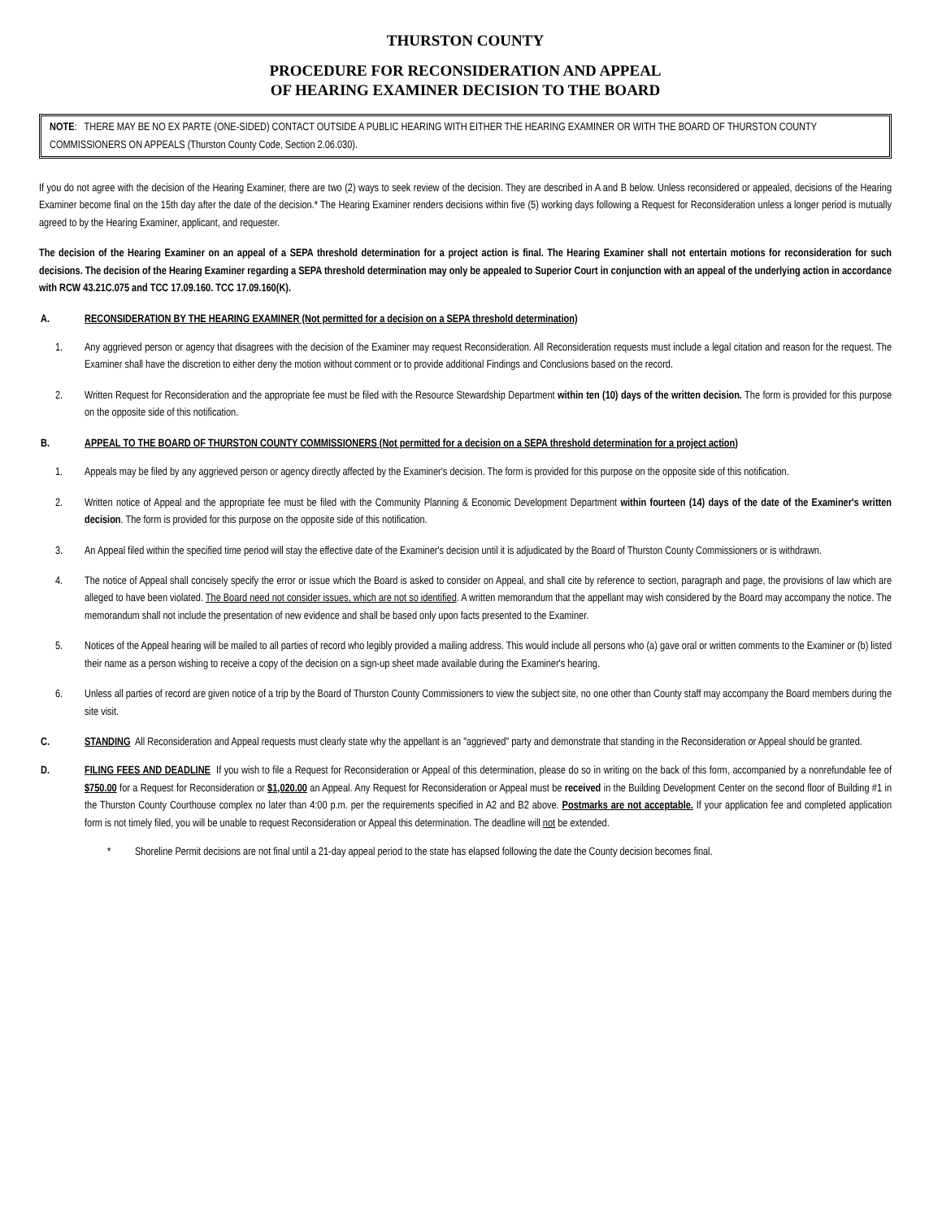THURSTON COUNTY
PROCEDURE FOR RECONSIDERATION AND APPEAL
OF HEARING EXAMINER DECISION TO THE BOARD
NOTE: THERE MAY BE NO EX PARTE (ONE-SIDED) CONTACT OUTSIDE A PUBLIC HEARING WITH EITHER THE HEARING EXAMINER OR WITH THE BOARD OF THURSTON COUNTY COMMISSIONERS ON APPEALS (Thurston County Code, Section 2.06.030).
If you do not agree with the decision of the Hearing Examiner, there are two (2) ways to seek review of the decision. They are described in A and B below. Unless reconsidered or appealed, decisions of the Hearing Examiner become final on the 15th day after the date of the decision.* The Hearing Examiner renders decisions within five (5) working days following a Request for Reconsideration unless a longer period is mutually agreed to by the Hearing Examiner, applicant, and requester.
The decision of the Hearing Examiner on an appeal of a SEPA threshold determination for a project action is final. The Hearing Examiner shall not entertain motions for reconsideration for such decisions. The decision of the Hearing Examiner regarding a SEPA threshold determination may only be appealed to Superior Court in conjunction with an appeal of the underlying action in accordance with RCW 43.21C.075 and TCC 17.09.160. TCC 17.09.160(K).
A. RECONSIDERATION BY THE HEARING EXAMINER (Not permitted for a decision on a SEPA threshold determination)
1. Any aggrieved person or agency that disagrees with the decision of the Examiner may request Reconsideration. All Reconsideration requests must include a legal citation and reason for the request. The Examiner shall have the discretion to either deny the motion without comment or to provide additional Findings and Conclusions based on the record.
2. Written Request for Reconsideration and the appropriate fee must be filed with the Resource Stewardship Department within ten (10) days of the written decision. The form is provided for this purpose on the opposite side of this notification.
B. APPEAL TO THE BOARD OF THURSTON COUNTY COMMISSIONERS (Not permitted for a decision on a SEPA threshold determination for a project action)
1. Appeals may be filed by any aggrieved person or agency directly affected by the Examiner's decision. The form is provided for this purpose on the opposite side of this notification.
2. Written notice of Appeal and the appropriate fee must be filed with the Community Planning & Economic Development Department within fourteen (14) days of the date of the Examiner's written decision. The form is provided for this purpose on the opposite side of this notification.
3. An Appeal filed within the specified time period will stay the effective date of the Examiner's decision until it is adjudicated by the Board of Thurston County Commissioners or is withdrawn.
4. The notice of Appeal shall concisely specify the error or issue which the Board is asked to consider on Appeal, and shall cite by reference to section, paragraph and page, the provisions of law which are alleged to have been violated. The Board need not consider issues, which are not so identified. A written memorandum that the appellant may wish considered by the Board may accompany the notice. The memorandum shall not include the presentation of new evidence and shall be based only upon facts presented to the Examiner.
5. Notices of the Appeal hearing will be mailed to all parties of record who legibly provided a mailing address. This would include all persons who (a) gave oral or written comments to the Examiner or (b) listed their name as a person wishing to receive a copy of the decision on a sign-up sheet made available during the Examiner's hearing.
6. Unless all parties of record are given notice of a trip by the Board of Thurston County Commissioners to view the subject site, no one other than County staff may accompany the Board members during the site visit.
C. STANDING All Reconsideration and Appeal requests must clearly state why the appellant is an "aggrieved" party and demonstrate that standing in the Reconsideration or Appeal should be granted.
D. FILING FEES AND DEADLINE If you wish to file a Request for Reconsideration or Appeal of this determination, please do so in writing on the back of this form, accompanied by a nonrefundable fee of $750.00 for a Request for Reconsideration or $1,020.00 an Appeal. Any Request for Reconsideration or Appeal must be received in the Building Development Center on the second floor of Building #1 in the Thurston County Courthouse complex no later than 4:00 p.m. per the requirements specified in A2 and B2 above. Postmarks are not acceptable. If your application fee and completed application form is not timely filed, you will be unable to request Reconsideration or Appeal this determination. The deadline will not be extended.
* Shoreline Permit decisions are not final until a 21-day appeal period to the state has elapsed following the date the County decision becomes final.